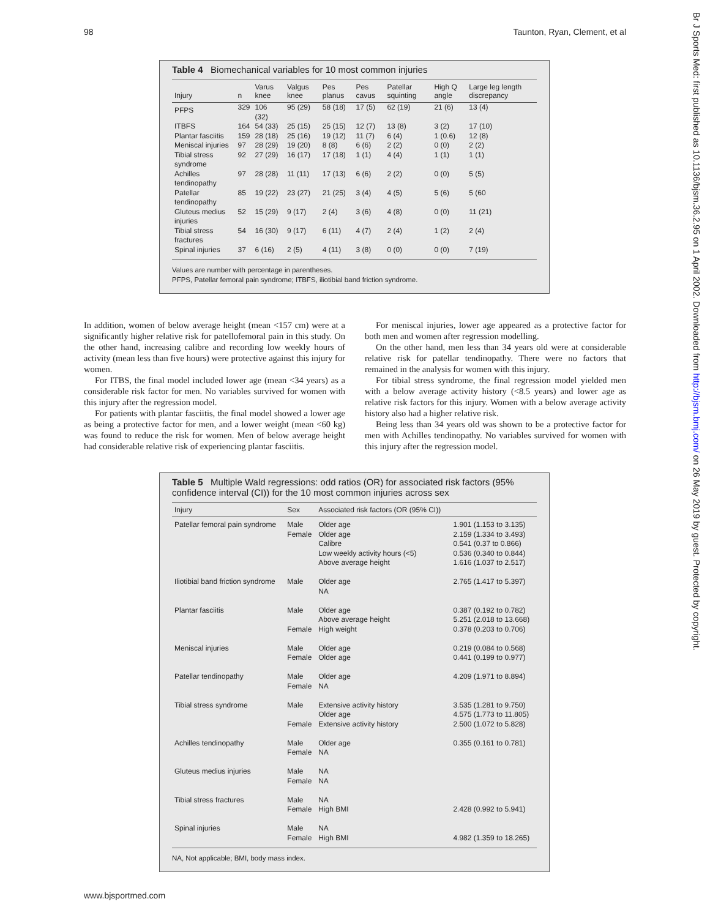98 Taunton, Ryan, Clement, et al
Br J Sports Med: first published as 10.1136/bjsm.36.2.95 on 1 April 2002. Downloaded from http://bjsm.bmj.com/ on 26 May 2019 by guest. Protected by copyright.
Table 4 Biomechanical variables for 10 most common injuries
| Injury | n | Varus knee | Valgus knee | Pes planus | Pes cavus | Patellar squinting | High Q angle | Large leg length discrepancy |
| --- | --- | --- | --- | --- | --- | --- | --- | --- |
| PFPS | 329 | 106 (32) | 95 (29) | 58 (18) | 17 (5) | 62 (19) | 21 (6) | 13 (4) |
| ITBFS | 164 | 54 (33) | 25 (15) | 25 (15) | 12 (7) | 13 (8) | 3 (2) | 17 (10) |
| Plantar fasciitis | 159 | 28 (18) | 25 (16) | 19 (12) | 11 (7) | 6 (4) | 1 (0.6) | 12 (8) |
| Meniscal injuries | 97 | 28 (29) | 19 (20) | 8 (8) | 6 (6) | 2 (2) | 0 (0) | 2 (2) |
| Tibial stress syndrome | 92 | 27 (29) | 16 (17) | 17 (18) | 1 (1) | 4 (4) | 1 (1) | 1 (1) |
| Achilles tendinopathy | 97 | 28 (28) | 11 (11) | 17 (13) | 6 (6) | 2 (2) | 0 (0) | 5 (5) |
| Patellar tendinopathy | 85 | 19 (22) | 23 (27) | 21 (25) | 3 (4) | 4 (5) | 5 (6) | 5 (60 |
| Gluteus medius injuries | 52 | 15 (29) | 9 (17) | 2 (4) | 3 (6) | 4 (8) | 0 (0) | 11 (21) |
| Tibial stress fractures | 54 | 16 (30) | 9 (17) | 6 (11) | 4 (7) | 2 (4) | 1 (2) | 2 (4) |
| Spinal injuries | 37 | 6 (16) | 2 (5) | 4 (11) | 3 (8) | 0 (0) | 0 (0) | 7 (19) |
Values are number with percentage in parentheses.
PFPS, Patellar femoral pain syndrome; ITBFS, iliotibial band friction syndrome.
In addition, women of below average height (mean <157 cm) were at a significantly higher relative risk for patellofemoral pain in this study. On the other hand, increasing calibre and recording low weekly hours of activity (mean less than five hours) were protective against this injury for women.
For ITBS, the final model included lower age (mean <34 years) as a considerable risk factor for men. No variables survived for women with this injury after the regression model.
For patients with plantar fasciitis, the final model showed a lower age as being a protective factor for men, and a lower weight (mean <60 kg) was found to reduce the risk for women. Men of below average height had considerable relative risk of experiencing plantar fasciitis.
For meniscal injuries, lower age appeared as a protective factor for both men and women after regression modelling.
On the other hand, men less than 34 years old were at considerable relative risk for patellar tendinopathy. There were no factors that remained in the analysis for women with this injury.
For tibial stress syndrome, the final regression model yielded men with a below average activity history (<8.5 years) and lower age as relative risk factors for this injury. Women with a below average activity history also had a higher relative risk.
Being less than 34 years old was shown to be a protective factor for men with Achilles tendinopathy. No variables survived for women with this injury after the regression model.
Table 5 Multiple Wald regressions: odd ratios (OR) for associated risk factors (95% confidence interval (CI)) for the 10 most common injuries across sex
| Injury | Sex | Associated risk factors (OR (95% CI)) | |
| --- | --- | --- | --- |
| Patellar femoral pain syndrome | Male Female | Older age Older age Calibre Low weekly activity hours (<5) Above average height | 1.901 (1.153 to 3.135) 2.159 (1.334 to 3.493) 0.541 (0.37 to 0.866) 0.536 (0.340 to 0.844) 1.616 (1.037 to 2.517) |
| Iliotibial band friction syndrome | Male | Older age NA | 2.765 (1.417 to 5.397) |
| Plantar fasciitis | Male Female | Older age Above average height High weight | 0.387 (0.192 to 0.782) 5.251 (2.018 to 13.668) 0.378 (0.203 to 0.706) |
| Meniscal injuries | Male Female | Older age Older age | 0.219 (0.084 to 0.568) 0.441 (0.199 to 0.977) |
| Patellar tendinopathy | Male Female | Older age NA | 4.209 (1.971 to 8.894) |
| Tibial stress syndrome | Male Female | Extensive activity history Older age Extensive activity history | 3.535 (1.281 to 9.750) 4.575 (1.773 to 11.805) 2.500 (1.072 to 5.828) |
| Achilles tendinopathy | Male Female | Older age NA | 0.355 (0.161 to 0.781) |
| Gluteus medius injuries | Male Female | NA NA | |
| Tibial stress fractures | Male Female | NA High BMI | 2.428 (0.992 to 5.941) |
| Spinal injuries | Male Female | NA High BMI | 4.982 (1.359 to 18.265) |
NA, Not applicable; BMI, body mass index.
www.bjsportmed.com